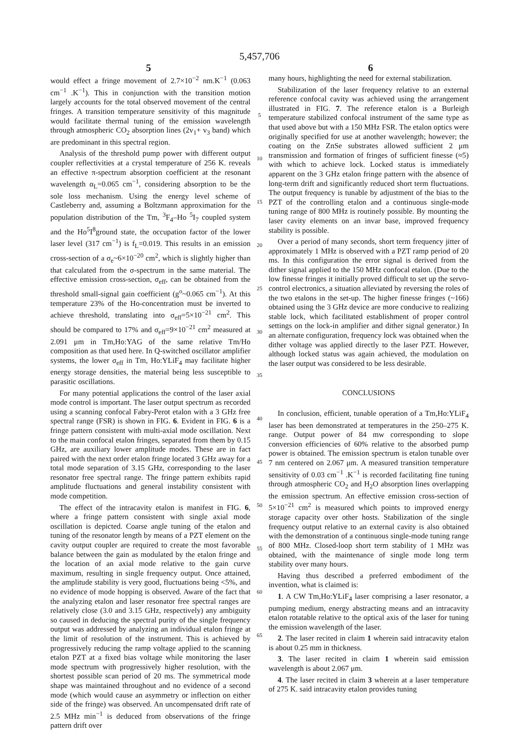5,457,706
5 6
would effect a fringe movement of 2.7×10<sup>−2</sup> nm.K<sup>−1</sup> (0.063 cm<sup>−1</sup> .K<sup>−1</sup>). This in conjunction with the transition motion largely accounts for the total observed movement of the central fringes. A transition temperature sensitivity of this magnitude would facilitate thermal tuning of the emission wavelength through atmospheric CO<sub>2</sub> absorption lines (2v<sub>1</sub>+ v<sub>3</sub> band) which are predominant in this spectral region.
Analysis of the threshold pump power with different output coupler reflectivities at a crystal temperature of 256 K. reveals an effective π-spectrum absorption coefficient at the resonant wavelength α<sub>L</sub>=0.065 cm<sup>−1</sup>, considering absorption to be the sole loss mechanism. Using the energy level scheme of Castleberry and, assuming a Boltzmann approximation for the population distribution of the Tm, <sup>3</sup>F<sub>4</sub>–Ho <sup>5</sup>I<sub>7</sub> coupled system and the Ho<sup>5</sup>I<sup>8</sup>ground state, the occupation factor of the lower laser level (317 cm<sup>−1</sup>) is f<sub>L</sub>=0.019. This results in an emission cross-section of a σ<sub>e</sub>~6×10<sup>−20</sup> cm<sup>2</sup>, which is slightly higher than that calculated from the σ-spectrum in the same material. The effective emission cross-section, σ<sub>eff</sub>, can be obtained from the threshold small-signal gain coefficient (g<sup>o</sup>~0.065 cm<sup>−1</sup>). At this temperature 23% of the Ho-concentration must be inverted to achieve threshold, translating into σ<sub>eff</sub>=5×10<sup>−21</sup> cm<sup>2</sup>. This should be compared to 17% and σ<sub>eff</sub>=9×10<sup>−21</sup> cm<sup>2</sup> measured at 2.091 μm in Tm,Ho:YAG of the same relative Tm/Ho composition as that used here. In Q-switched oscillator amplifier systems, the lower σ<sub>eff</sub> in Tm, Ho:YLiF<sub>4</sub> may facilitate higher energy storage densities, the material being less susceptible to parasitic oscillations.
For many potential applications the control of the laser axial mode control is important. The laser output spectrum as recorded using a scanning confocal Fabry-Perot etalon with a 3 GHz free spectral range (FSR) is shown in FIG. 6. Evident in FIG. 6 is a fringe pattern consistent with multi-axial mode oscillation. Next to the main confocal etalon fringes, separated from them by 0.15 GHz, are auxiliary lower amplitude modes. These are in fact paired with the next order etalon fringe located 3 GHz away for a total mode separation of 3.15 GHz, corresponding to the laser resonator free spectral range. The fringe pattern exhibits rapid amplitude fluctuations and general instability consistent with mode competition.
The effect of the intracavity etalon is manifest in FIG. 6, where a fringe pattern consistent with single axial mode oscillation is depicted. Coarse angle tuning of the etalon and tuning of the resonator length by means of a PZT element on the cavity output coupler are required to create the most favorable balance between the gain as modulated by the etalon fringe and the location of an axial mode relative to the gain curve maximum, resulting in single frequency output. Once attained, the amplitude stability is very good, fluctuations being <5%, and no evidence of mode hopping is observed. Aware of the fact that the analyzing etalon and laser resonator free spectral ranges are relatively close (3.0 and 3.15 GHz, respectively) any ambiguity so caused in deducing the spectral purity of the single frequency output was addressed by analyzing an individual etalon fringe at the limit of resolution of the instrument. This is achieved by progressively reducing the ramp voltage applied to the scanning etalon PZT at a fixed bias voltage while monitoring the laser mode spectrum with progressively higher resolution, with the shortest possible scan period of 20 ms. The symmetrical mode shape was maintained throughout and no evidence of a second mode (which would cause an asymmetry or inflection on either side of the fringe) was observed. An uncompensated drift rate of 2.5 MHz min<sup>−1</sup> is deduced from observations of the fringe pattern drift over
5
10
15
20
25
30
35
40
45
50
55
60
65
many hours, highlighting the need for external stabilization.
Stabilization of the laser frequency relative to an external reference confocal cavity was achieved using the arrangement illustrated in FIG. 7. The reference etalon is a Burleigh temperature stabilized confocal instrument of the same type as that used above but with a 150 MHz FSR. The etalon optics were originally specified for use at another wavelength; however; the coating on the ZnSe substrates allowed sufficient 2 μm transmission and formation of fringes of sufficient finesse (≈5) with which to achieve lock. Locked status is immediately apparent on the 3 GHz etalon fringe pattern with the absence of long-term drift and significantly reduced short term fluctuations. The output frequency is tunable by adjustment of the bias to the PZT of the controlling etalon and a continuous single-mode tuning range of 800 MHz is routinely possible. By mounting the laser cavity elements on an invar base, improved frequency stability is possible.
Over a period of many seconds, short term frequency jitter of approximately 1 MHz is observed with a PZT ramp period of 20 ms. In this configuration the error signal is derived from the dither signal applied to the 150 MHz confocal etalon. (Due to the low finesse fringes it initially proved difficult to set up the servo-control electronics, a situation alleviated by reversing the roles of the two etalons in the set-up. The higher finesse fringes (~166) obtained using the 3 GHz device are more conducive to realizing stable lock, which facilitated establishment of proper control settings on the lock-in amplifier and dither signal generator.) In an alternate configuration, frequency lock was obtained when the dither voltage was applied directly to the laser PZT. However, although locked status was again achieved, the modulation on the laser output was considered to be less desirable.
CONCLUSIONS
In conclusion, efficient, tunable operation of a Tm,Ho:YLiF<sub>4</sub> laser has been demonstrated at temperatures in the 250–275 K. range. Output power of 84 mw corresponding to slope conversion efficiencies of 60% relative to the absorbed pump power is obtained. The emission spectrum is etalon tunable over 7 nm centered on 2.067 μm. A measured transition temperature sensitivity of 0.03 cm<sup>−1</sup> .K<sup>−1</sup> is recorded facilitating fine tuning through atmospheric CO<sub>2</sub> and H<sub>2</sub>O absorption lines overlapping the emission spectrum. An effective emission cross-section of 5×10<sup>−21</sup> cm<sup>2</sup> is measured which points to improved energy storage capacity over other hosts. Stabilization of the single frequency output relative to an external cavity is also obtained with the demonstration of a continuous single-mode tuning range of 800 MHz. Closed-loop short term stability of 1 MHz was obtained, with the maintenance of single mode long term stability over many hours.
Having thus described a preferred embodiment of the invention, what is claimed is:
1. A CW Tm,Ho:YLiF<sub>4</sub> laser comprising a laser resonator, a pumping medium, energy abstracting means and an intracavity etalon rotatable relative to the optical axis of the laser for tuning the emission wavelength of the laser.
2. The laser recited in claim 1 wherein said intracavity etalon is about 0.25 mm in thickness.
3. The laser recited in claim 1 wherein said emission wavelength is about 2.067 μm.
4. The laser recited in claim 3 wherein at a laser temperature of 275 K. said intracavity etalon provides tuning